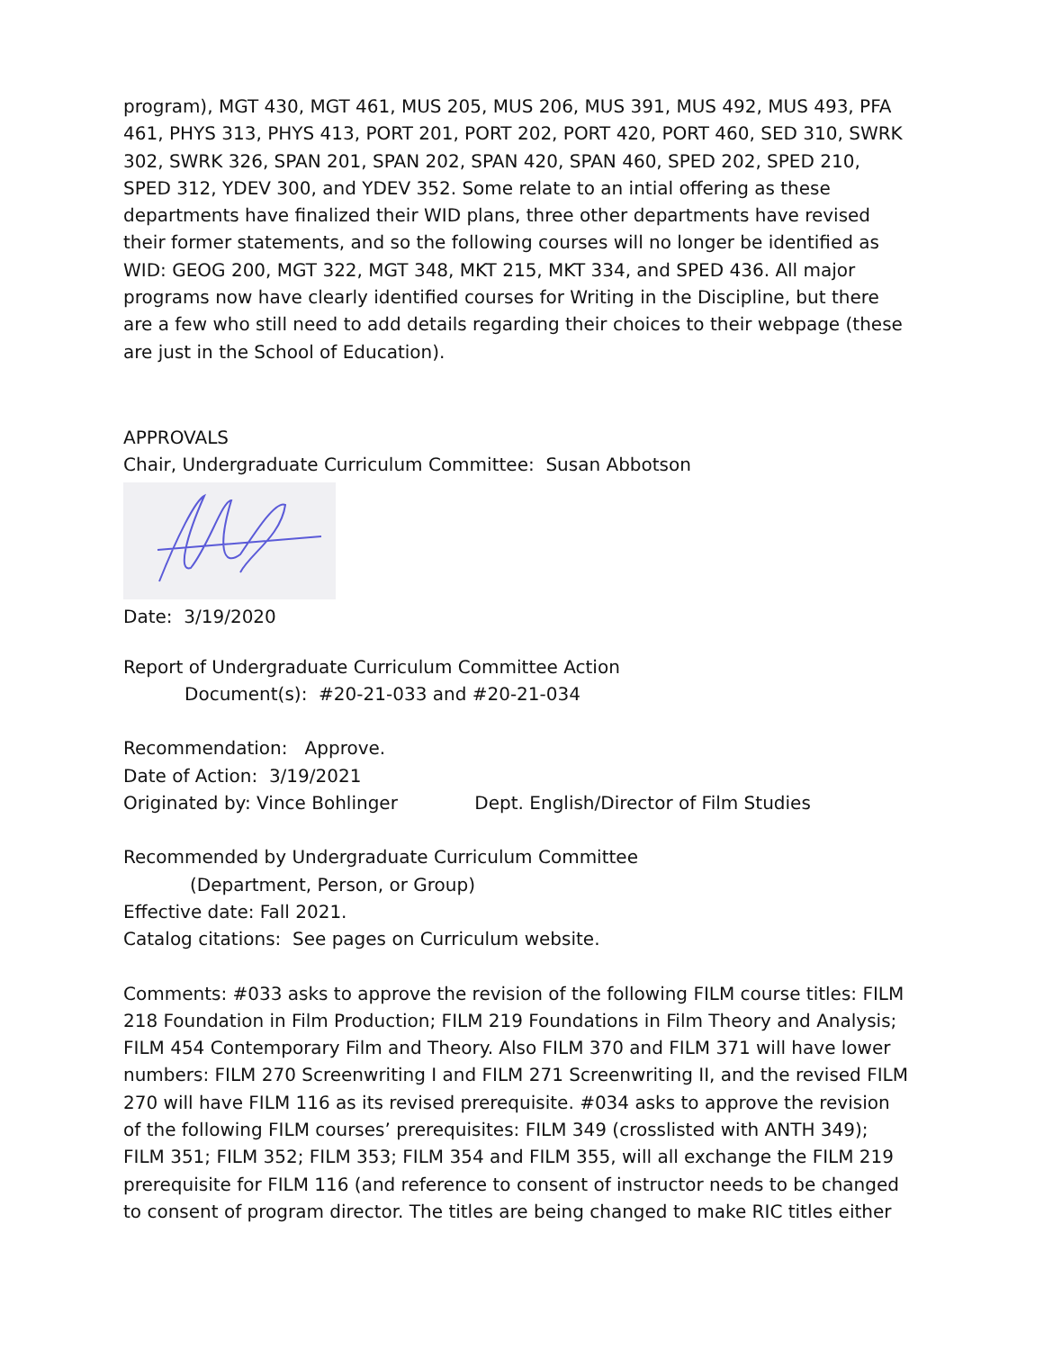program), MGT 430, MGT 461, MUS 205, MUS 206, MUS 391, MUS 492, MUS 493, PFA 461, PHYS 313, PHYS 413, PORT 201, PORT 202, PORT 420, PORT 460, SED 310, SWRK 302, SWRK 326, SPAN 201, SPAN 202, SPAN 420, SPAN 460, SPED 202, SPED 210, SPED 312, YDEV 300, and YDEV 352. Some relate to an intial offering as these departments have finalized their WID plans, three other departments have revised their former statements, and so the following courses will no longer be identified as WID: GEOG 200, MGT 322, MGT 348, MKT 215, MKT 334, and SPED 436. All major programs now have clearly identified courses for Writing in the Discipline, but there are a few who still need to add details regarding their choices to their webpage (these are just in the School of Education).
APPROVALS
Chair, Undergraduate Curriculum Committee: Susan Abbotson
Date: 3/19/2020
Report of Undergraduate Curriculum Committee Action
Document(s): #20-21-033 and #20-21-034
Recommendation: Approve.
Date of Action: 3/19/2021
Originated by: Vince Bohlinger Dept. English/Director of Film Studies
Recommended by Undergraduate Curriculum Committee
(Department, Person, or Group)
Effective date: Fall 2021.
Catalog citations: See pages on Curriculum website.
Comments: #033 asks to approve the revision of the following FILM course titles: FILM 218 Foundation in Film Production; FILM 219 Foundations in Film Theory and Analysis; FILM 454 Contemporary Film and Theory. Also FILM 370 and FILM 371 will have lower numbers: FILM 270 Screenwriting I and FILM 271 Screenwriting II, and the revised FILM 270 will have FILM 116 as its revised prerequisite. #034 asks to approve the revision of the following FILM courses’ prerequisites: FILM 349 (crosslisted with ANTH 349); FILM 351; FILM 352; FILM 353; FILM 354 and FILM 355, will all exchange the FILM 219 prerequisite for FILM 116 (and reference to consent of instructor needs to be changed to consent of program director. The titles are being changed to make RIC titles either